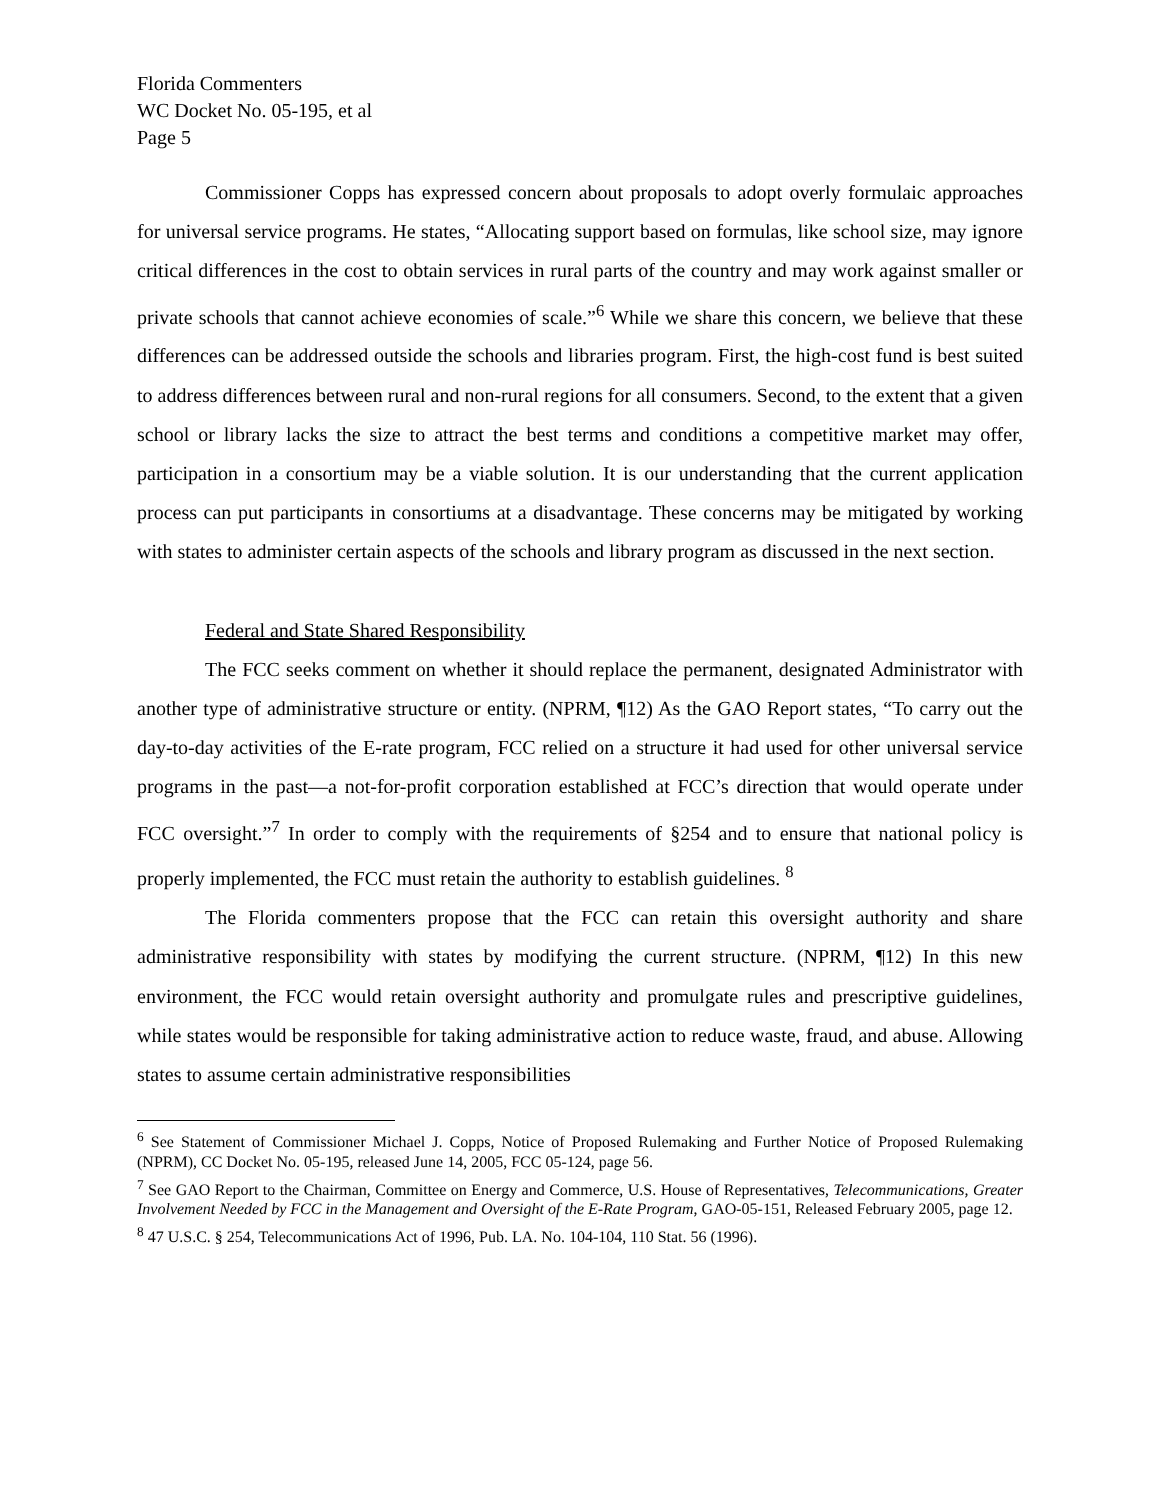Florida Commenters
WC Docket No. 05-195, et al
Page 5
Commissioner Copps has expressed concern about proposals to adopt overly formulaic approaches for universal service programs. He states, “Allocating support based on formulas, like school size, may ignore critical differences in the cost to obtain services in rural parts of the country and may work against smaller or private schools that cannot achieve economies of scale.”<sup>6</sup> While we share this concern, we believe that these differences can be addressed outside the schools and libraries program. First, the high-cost fund is best suited to address differences between rural and non-rural regions for all consumers. Second, to the extent that a given school or library lacks the size to attract the best terms and conditions a competitive market may offer, participation in a consortium may be a viable solution. It is our understanding that the current application process can put participants in consortiums at a disadvantage. These concerns may be mitigated by working with states to administer certain aspects of the schools and library program as discussed in the next section.
Federal and State Shared Responsibility
The FCC seeks comment on whether it should replace the permanent, designated Administrator with another type of administrative structure or entity. (NPRM, ¶12) As the GAO Report states, “To carry out the day-to-day activities of the E-rate program, FCC relied on a structure it had used for other universal service programs in the past—a not-for-profit corporation established at FCC’s direction that would operate under FCC oversight.”<sup>7</sup> In order to comply with the requirements of §254 and to ensure that national policy is properly implemented, the FCC must retain the authority to establish guidelines. <sup>8</sup>
The Florida commenters propose that the FCC can retain this oversight authority and share administrative responsibility with states by modifying the current structure. (NPRM, ¶12) In this new environment, the FCC would retain oversight authority and promulgate rules and prescriptive guidelines, while states would be responsible for taking administrative action to reduce waste, fraud, and abuse. Allowing states to assume certain administrative responsibilities
<sup>6</sup> See Statement of Commissioner Michael J. Copps, Notice of Proposed Rulemaking and Further Notice of Proposed Rulemaking (NPRM), CC Docket No. 05-195, released June 14, 2005, FCC 05-124, page 56.
<sup>7</sup> See GAO Report to the Chairman, Committee on Energy and Commerce, U.S. House of Representatives, Telecommunications, Greater Involvement Needed by FCC in the Management and Oversight of the E-Rate Program, GAO-05-151, Released February 2005, page 12.
<sup>8</sup> 47 U.S.C. § 254, Telecommunications Act of 1996, Pub. LA. No. 104-104, 110 Stat. 56 (1996).